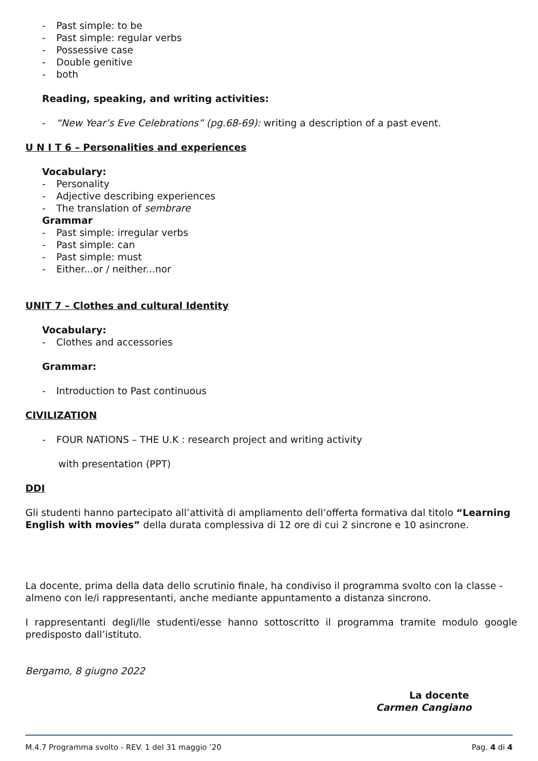- Past simple: to be
- Past simple: regular verbs
- Possessive case
- Double genitive
- both
Reading, speaking, and writing activities:
- “New Year’s Eve Celebrations” (pg.68-69): writing a description of a past event.
U N I T 6 – Personalities and experiences
Vocabulary:
- Personality
- Adjective describing experiences
- The translation of sembrare
Grammar
- Past simple: irregular verbs
- Past simple: can
- Past simple: must
- Either...or / neither...nor
UNIT 7 – Clothes and cultural Identity
Vocabulary:
- Clothes and accessories
Grammar:
- Introduction to Past continuous
CIVILIZATION
- FOUR NATIONS – THE U.K : research project and writing activity
with presentation (PPT)
DDI
Gli studenti hanno partecipato all’attività di ampliamento dell’offerta formativa dal titolo “Learning English with movies” della durata complessiva di 12 ore di cui 2 sincrone e 10 asincrone.
La docente, prima della data dello scrutinio finale, ha condiviso il programma svolto con la classe - almeno con le/i rappresentanti, anche mediante appuntamento a distanza sincrono.
I rappresentanti degli/lle studenti/esse hanno sottoscritto il programma tramite modulo google predisposto dall’istituto.
Bergamo, 8 giugno 2022
La docente
Carmen Cangiano
M.4.7 Programma svolto - REV. 1 del 31 maggio ’20 Pag. 4 di 4